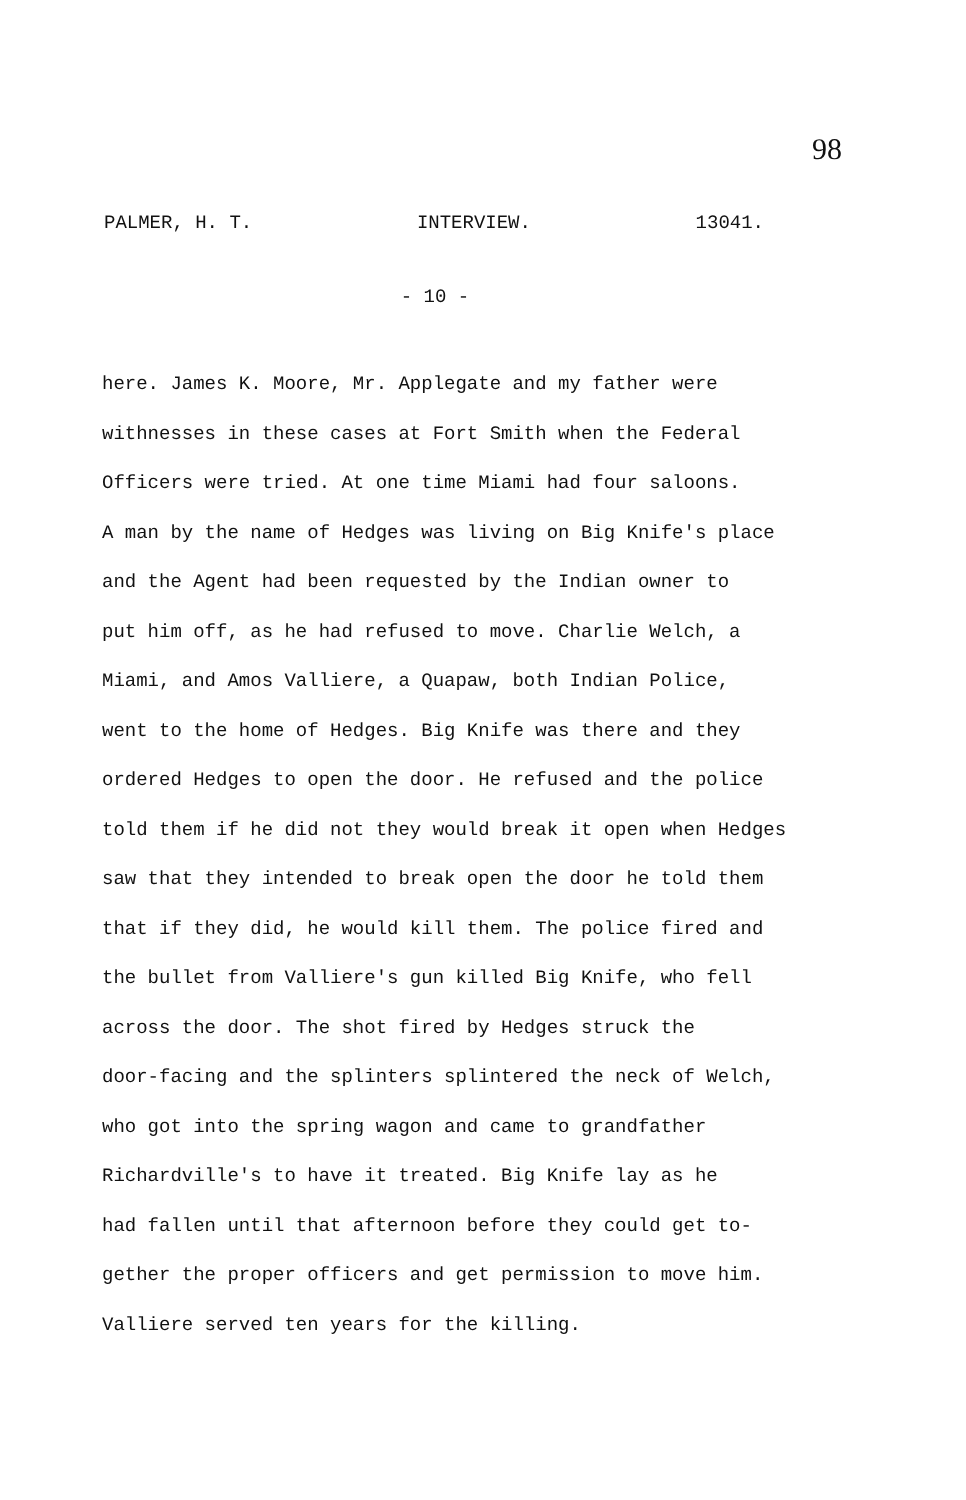98
PALMER, H. T. INTERVIEW. 13041.
- 10 -
here. James K. Moore, Mr. Applegate and my father were
withnesses in these cases at Fort Smith when the Federal
Officers were tried. At one time Miami had four saloons.
A man by the name of Hedges was living on Big Knife's place
and the Agent had been requested by the Indian owner to
put him off, as he had refused to move. Charlie Welch, a
Miami, and Amos Valliere, a Quapaw, both Indian Police,
went to the home of Hedges. Big Knife was there and they
ordered Hedges to open the door. He refused and the police
told them if he did not they would break it open when Hedges
saw that they intended to break open the door he told them
that if they did, he would kill them. The police fired and
the bullet from Valliere's gun killed Big Knife, who fell
across the door. The shot fired by Hedges struck the
door-facing and the splinters splintered the neck of Welch,
who got into the spring wagon and came to grandfather
Richardville's to have it treated. Big Knife lay as he
had fallen until that afternoon before they could get to-
gether the proper officers and get permission to move him.
Valliere served ten years for the killing.